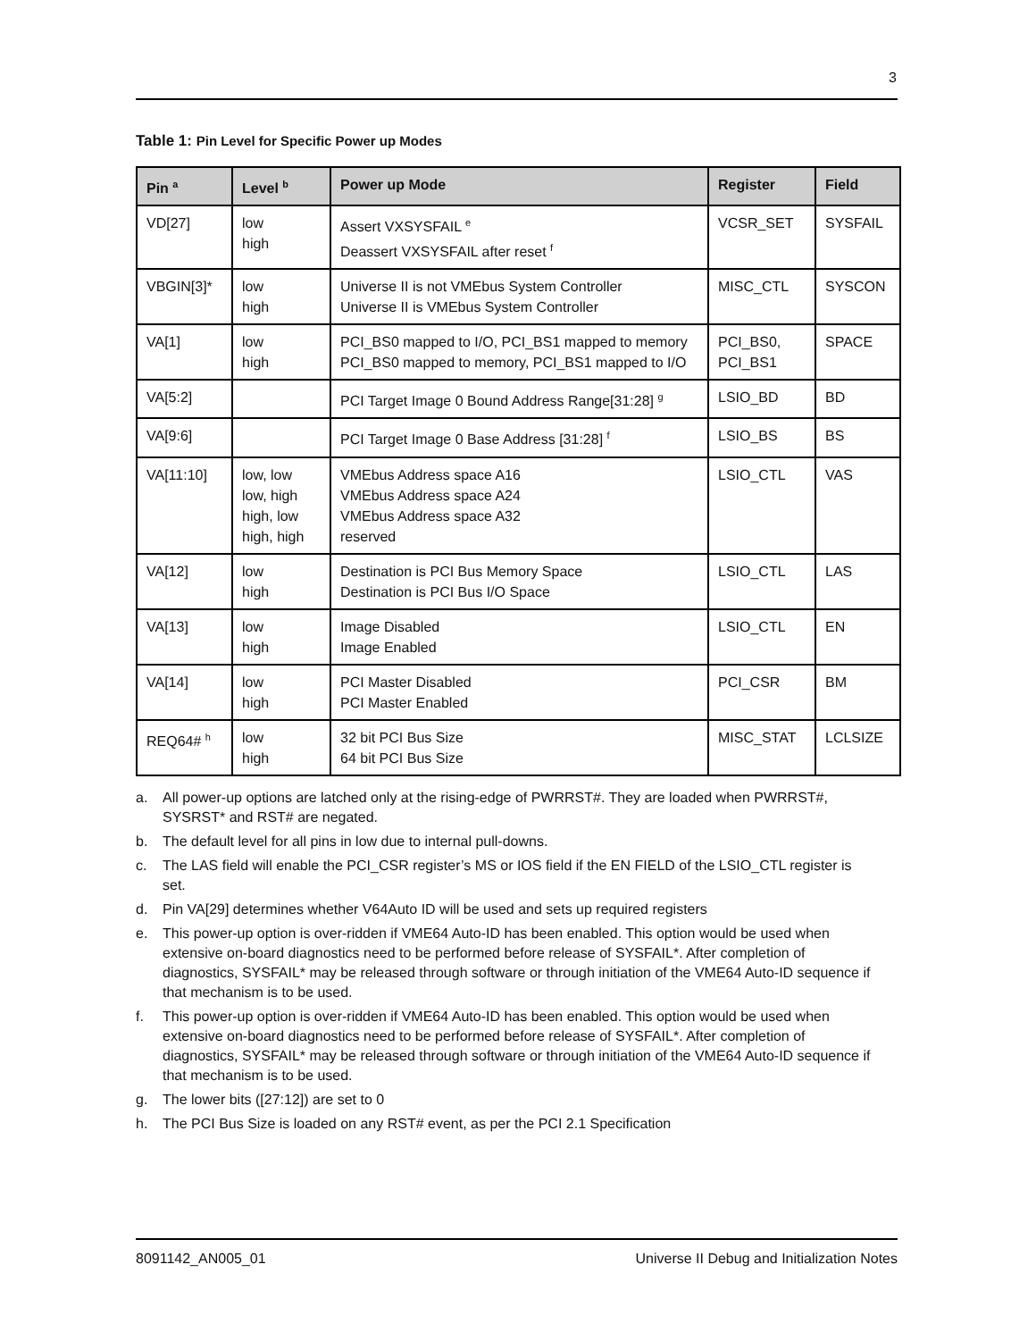3
Table 1: Pin Level for Specific Power up Modes
| Pin <sup>a</sup> | Level <sup>b</sup> | Power up Mode | Register | Field |
| --- | --- | --- | --- | --- |
| VD[27] | low high | Assert VXSYSFAIL <sup>e</sup> Deassert VXSYSFAIL after reset <sup>f</sup> | VCSR_SET | SYSFAIL |
| VBGIN[3]* | low high | Universe II is not VMEbus System Controller Universe II is VMEbus System Controller | MISC_CTL | SYSCON |
| VA[1] | low high | PCI_BS0 mapped to I/O, PCI_BS1 mapped to memory PCI_BS0 mapped to memory, PCI_BS1 mapped to I/O | PCI_BS0, PCI_BS1 | SPACE |
| VA[5:2] | | PCI Target Image 0 Bound Address Range[31:28] <sup>g</sup> | LSIO_BD | BD |
| VA[9:6] | | PCI Target Image 0 Base Address [31:28] <sup>f</sup> | LSIO_BS | BS |
| VA[11:10] | low, low low, high high, low high, high | VMEbus Address space A16 VMEbus Address space A24 VMEbus Address space A32 reserved | LSIO_CTL | VAS |
| VA[12] | low high | Destination is PCI Bus Memory Space Destination is PCI Bus I/O Space | LSIO_CTL | LAS |
| VA[13] | low high | Image Disabled Image Enabled | LSIO_CTL | EN |
| VA[14] | low high | PCI Master Disabled PCI Master Enabled | PCI_CSR | BM |
| REQ64# <sup>h</sup> | low high | 32 bit PCI Bus Size 64 bit PCI Bus Size | MISC_STAT | LCLSIZE |
a. All power-up options are latched only at the rising-edge of PWRRST#. They are loaded when PWRRST#, SYSRST* and RST# are negated.
b. The default level for all pins in low due to internal pull-downs.
c. The LAS field will enable the PCI_CSR register’s MS or IOS field if the EN FIELD of the LSIO_CTL register is set.
d. Pin VA[29] determines whether V64Auto ID will be used and sets up required registers
e. This power-up option is over-ridden if VME64 Auto-ID has been enabled. This option would be used when extensive on-board diagnostics need to be performed before release of SYSFAIL*. After completion of diagnostics, SYSFAIL* may be released through software or through initiation of the VME64 Auto-ID sequence if that mechanism is to be used.
f. This power-up option is over-ridden if VME64 Auto-ID has been enabled. This option would be used when extensive on-board diagnostics need to be performed before release of SYSFAIL*. After completion of diagnostics, SYSFAIL* may be released through software or through initiation of the VME64 Auto-ID sequence if that mechanism is to be used.
g. The lower bits ([27:12]) are set to 0
h. The PCI Bus Size is loaded on any RST# event, as per the PCI 2.1 Specification
8091142_AN005_01 Universe II Debug and Initialization Notes